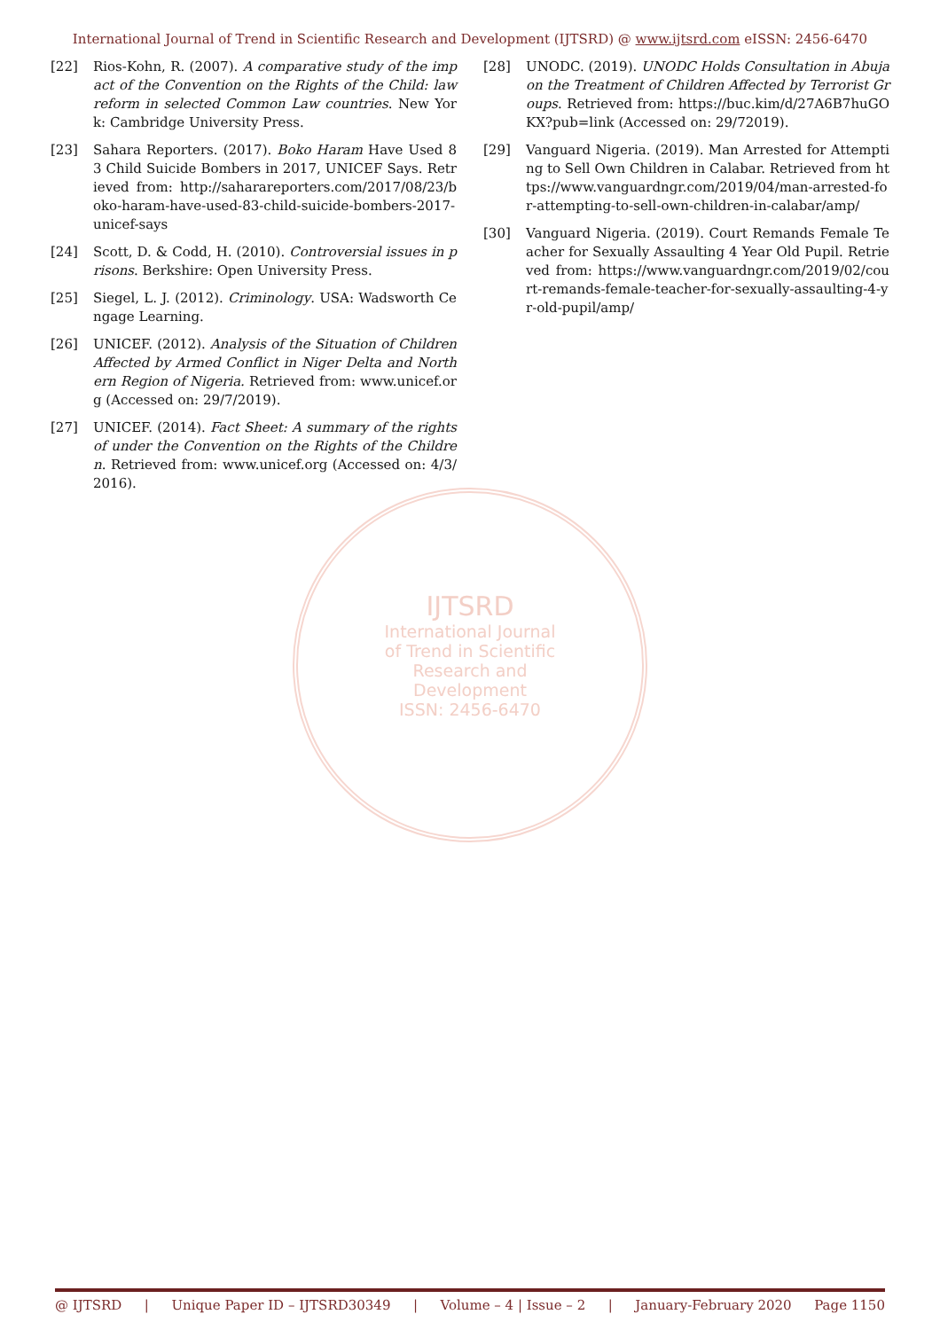International Journal of Trend in Scientific Research and Development (IJTSRD) @ www.ijtsrd.com eISSN: 2456-6470
[22] Rios-Kohn, R. (2007). A comparative study of the impact of the Convention on the Rights of the Child: law reform in selected Common Law countries. New York: Cambridge University Press.
[23] Sahara Reporters. (2017). Boko Haram Have Used 83 Child Suicide Bombers in 2017, UNICEF Says. Retrieved from: http://saharareporters.com/2017/08/23/boko-haram-have-used-83-child-suicide-bombers-2017-unicef-says
[24] Scott, D. & Codd, H. (2010). Controversial issues in prisons. Berkshire: Open University Press.
[25] Siegel, L. J. (2012). Criminology. USA: Wadsworth Cengage Learning.
[26] UNICEF. (2012). Analysis of the Situation of Children Affected by Armed Conflict in Niger Delta and Northern Region of Nigeria. Retrieved from: www.unicef.org (Accessed on: 29/7/2019).
[27] UNICEF. (2014). Fact Sheet: A summary of the rights of under the Convention on the Rights of the Children. Retrieved from: www.unicef.org (Accessed on: 4/3/2016).
[28] UNODC. (2019). UNODC Holds Consultation in Abuja on the Treatment of Children Affected by Terrorist Groups. Retrieved from: https://buc.kim/d/27A6B7huGOKX?pub=link (Accessed on: 29/72019).
[29] Vanguard Nigeria. (2019). Man Arrested for Attempting to Sell Own Children in Calabar. Retrieved from https://www.vanguardngr.com/2019/04/man-arrested-for-attempting-to-sell-own-children-in-calabar/amp/
[30] Vanguard Nigeria. (2019). Court Remands Female Teacher for Sexually Assaulting 4 Year Old Pupil. Retrieved from: https://www.vanguardngr.com/2019/02/court-remands-female-teacher-for-sexually-assaulting-4-yr-old-pupil/amp/
IJTSRD
International Journal
of Trend in Scientific
Research and
Development
ISSN: 2456-6470
@ IJTSRD | Unique Paper ID – IJTSRD30349 | Volume – 4 | Issue – 2 | January-February 2020 Page 1150